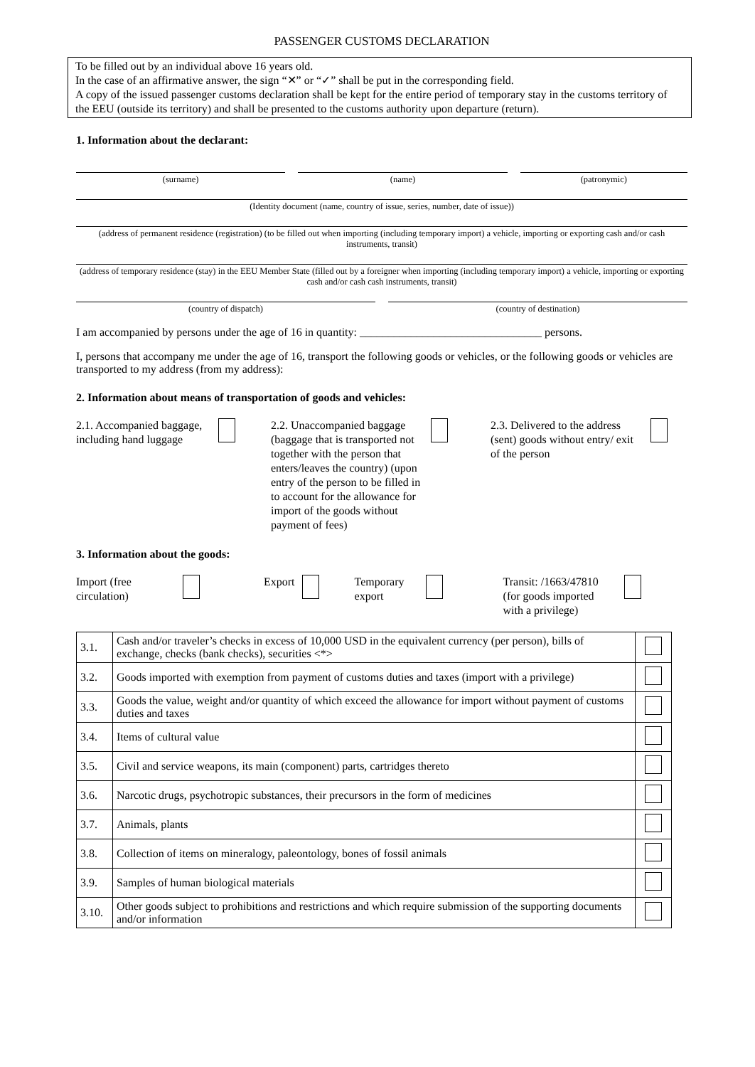PASSENGER CUSTOMS DECLARATION
To be filled out by an individual above 16 years old.
In the case of an affirmative answer, the sign “✕” or “✓” shall be put in the corresponding field.
A copy of the issued passenger customs declaration shall be kept for the entire period of temporary stay in the customs territory of the EEU (outside its territory) and shall be presented to the customs authority upon departure (return).
1. Information about the declarant:
(surname) (name) (patronymic)
(Identity document (name, country of issue, series, number, date of issue))
(address of permanent residence (registration) (to be filled out when importing (including temporary import) a vehicle, importing or exporting cash and/or cash instruments, transit)
(address of temporary residence (stay) in the EEU Member State (filled out by a foreigner when importing (including temporary import) a vehicle, importing or exporting cash and/or cash cash instruments, transit)
(country of dispatch) (country of destination)
I am accompanied by persons under the age of 16 in quantity: ________________________________ persons.
I, persons that accompany me under the age of 16, transport the following goods or vehicles, or the following goods or vehicles are transported to my address (from my address):
2. Information about means of transportation of goods and vehicles:
2.1. Accompanied baggage, including hand luggage
2.2. Unaccompanied baggage (baggage that is transported not together with the person that enters/leaves the country) (upon entry of the person to be filled in to account for the allowance for import of the goods without payment of fees)
2.3. Delivered to the address (sent) goods without entry/ exit of the person
3. Information about the goods:
Import (free circulation)
Export Temporary export
Transit: /1663/47810 (for goods imported with a privilege)
| 3.1. | Cash and/or traveler’s checks in excess of 10,000 USD in the equivalent currency (per person), bills of exchange, checks (bank checks), securities <*> | |
| 3.2. | Goods imported with exemption from payment of customs duties and taxes (import with a privilege) | |
| 3.3. | Goods the value, weight and/or quantity of which exceed the allowance for import without payment of customs duties and taxes | |
| 3.4. | Items of cultural value | |
| 3.5. | Civil and service weapons, its main (component) parts, cartridges thereto | |
| 3.6. | Narcotic drugs, psychotropic substances, their precursors in the form of medicines | |
| 3.7. | Animals, plants | |
| 3.8. | Collection of items on mineralogy, paleontology, bones of fossil animals | |
| 3.9. | Samples of human biological materials | |
| 3.10. | Other goods subject to prohibitions and restrictions and which require submission of the supporting documents and/or information | |